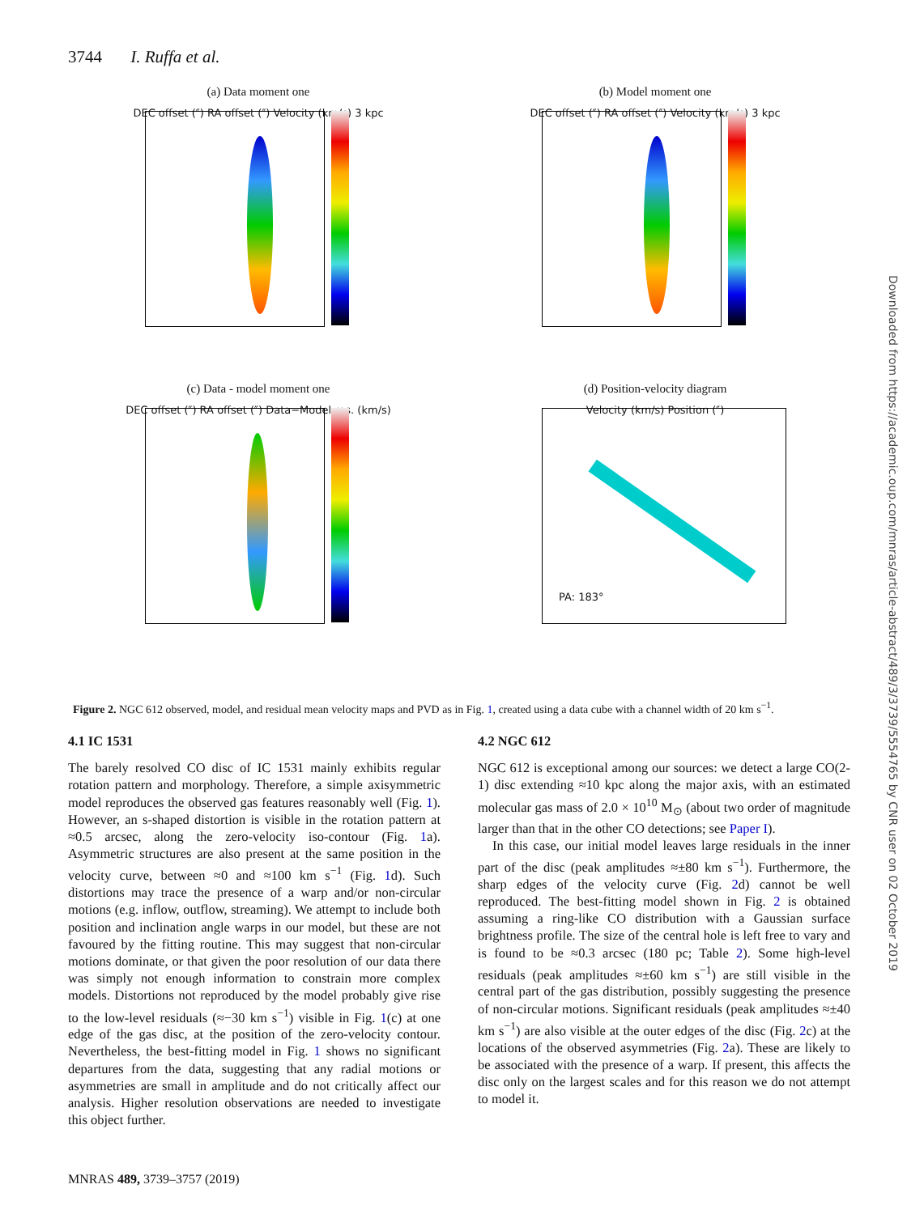3744 I. Ruffa et al.
(a) Data moment one
DEC offset (″) RA offset (″) Velocity (km/s) 3 kpc
(b) Model moment one
DEC offset (″) RA offset (″) Velocity (km/s) 3 kpc
(c) Data - model moment one
DEC offset (″) RA offset (″) Data−Model res. (km/s)
(d) Position-velocity diagram
PA: 183°
Velocity (km/s) Position (″)
Figure 2. NGC 612 observed, model, and residual mean velocity maps and PVD as in Fig. 1, created using a data cube with a channel width of 20 km s<sup>−1</sup>.
4.1 IC 1531
The barely resolved CO disc of IC 1531 mainly exhibits regular rotation pattern and morphology. Therefore, a simple axisymmetric model reproduces the observed gas features reasonably well (Fig. 1). However, an s-shaped distortion is visible in the rotation pattern at ≈0.5 arcsec, along the zero-velocity iso-contour (Fig. 1a). Asymmetric structures are also present at the same position in the velocity curve, between ≈0 and ≈100 km s<sup>−1</sup> (Fig. 1d). Such distortions may trace the presence of a warp and/or non-circular motions (e.g. inflow, outflow, streaming). We attempt to include both position and inclination angle warps in our model, but these are not favoured by the fitting routine. This may suggest that non-circular motions dominate, or that given the poor resolution of our data there was simply not enough information to constrain more complex models. Distortions not reproduced by the model probably give rise to the low-level residuals (≈−30 km s<sup>−1</sup>) visible in Fig. 1(c) at one edge of the gas disc, at the position of the zero-velocity contour. Nevertheless, the best-fitting model in Fig. 1 shows no significant departures from the data, suggesting that any radial motions or asymmetries are small in amplitude and do not critically affect our analysis. Higher resolution observations are needed to investigate this object further.
4.2 NGC 612
NGC 612 is exceptional among our sources: we detect a large CO(2-1) disc extending ≈10 kpc along the major axis, with an estimated molecular gas mass of 2.0 × 10<sup>10</sup> M<sub>⊙</sub> (about two order of magnitude larger than that in the other CO detections; see Paper I).
In this case, our initial model leaves large residuals in the inner part of the disc (peak amplitudes ≈±80 km s<sup>−1</sup>). Furthermore, the sharp edges of the velocity curve (Fig. 2d) cannot be well reproduced. The best-fitting model shown in Fig. 2 is obtained assuming a ring-like CO distribution with a Gaussian surface brightness profile. The size of the central hole is left free to vary and is found to be ≈0.3 arcsec (180 pc; Table 2). Some high-level residuals (peak amplitudes ≈±60 km s<sup>−1</sup>) are still visible in the central part of the gas distribution, possibly suggesting the presence of non-circular motions. Significant residuals (peak amplitudes ≈±40 km s<sup>−1</sup>) are also visible at the outer edges of the disc (Fig. 2c) at the locations of the observed asymmetries (Fig. 2a). These are likely to be associated with the presence of a warp. If present, this affects the disc only on the largest scales and for this reason we do not attempt to model it.
Downloaded from https://academic.oup.com/mnras/article-abstract/489/3/3739/5554765 by CNR user on 02 October 2019
MNRAS 489, 3739–3757 (2019)